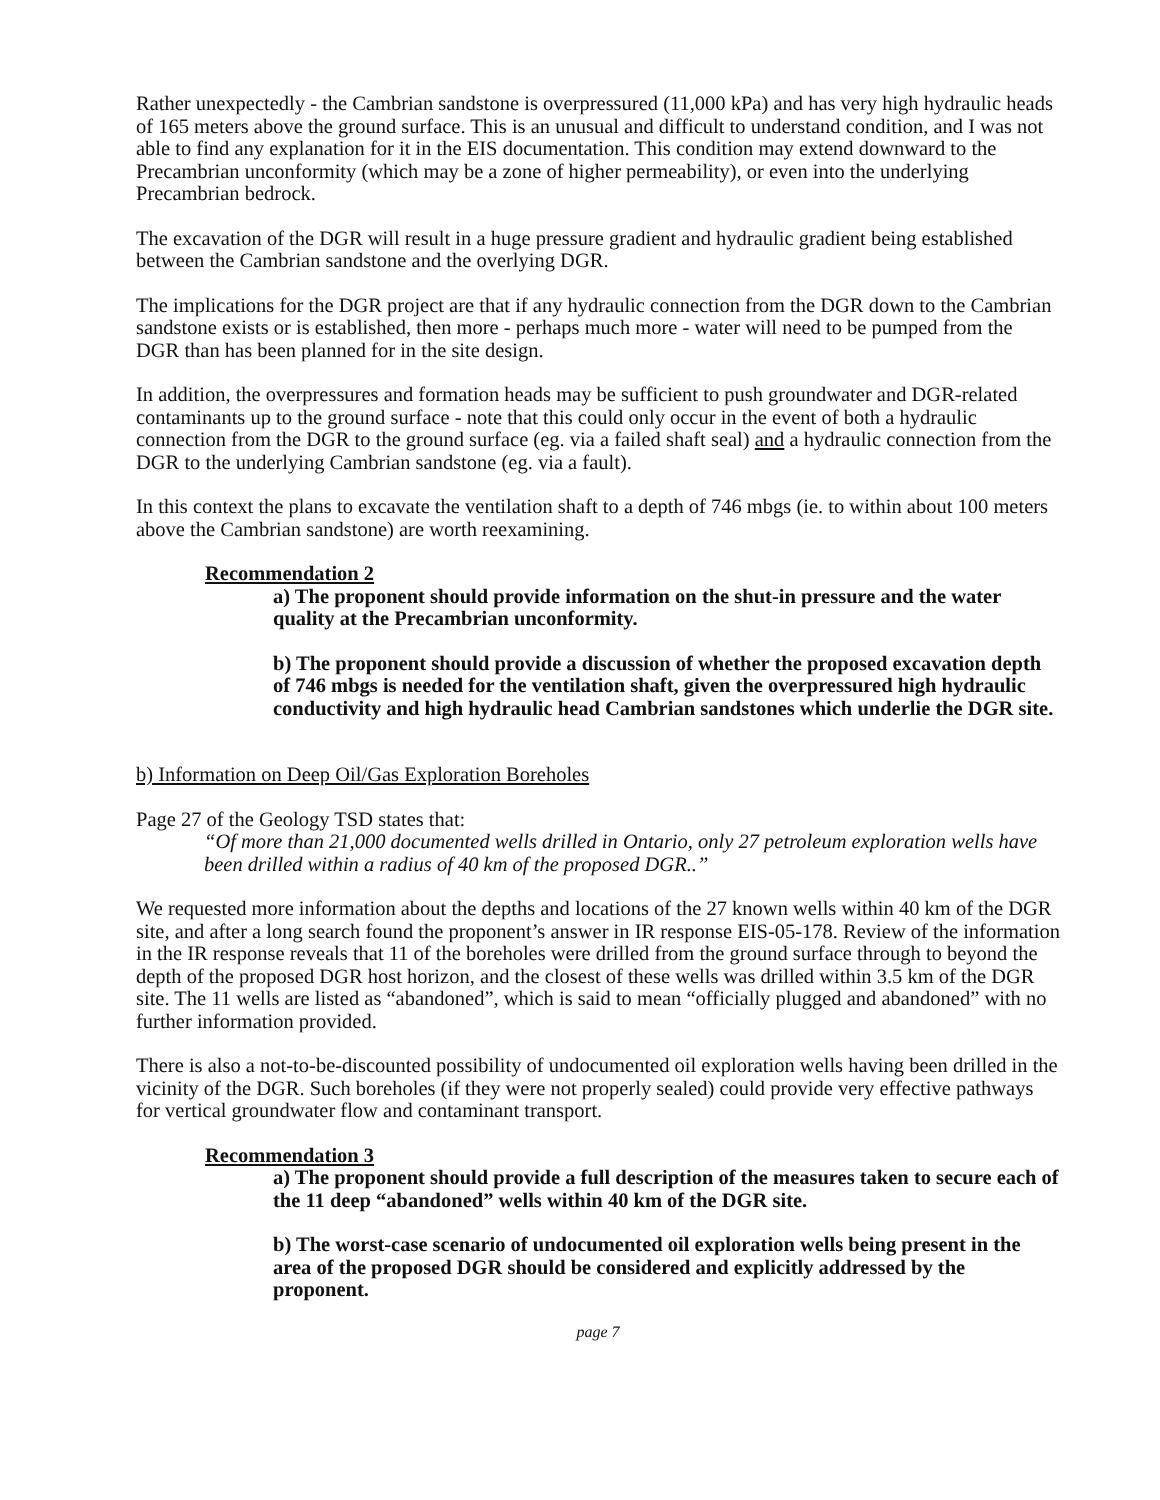Rather unexpectedly - the Cambrian sandstone is overpressured (11,000 kPa) and has very high hydraulic heads of 165 meters above the ground surface. This is an unusual and difficult to understand condition, and I was not able to find any explanation for it in the EIS documentation. This condition may extend downward to the Precambrian unconformity (which may be a zone of higher permeability), or even into the underlying Precambrian bedrock.
The excavation of the DGR will result in a huge pressure gradient and hydraulic gradient being established between the Cambrian sandstone and the overlying DGR.
The implications for the DGR project are that if any hydraulic connection from the DGR down to the Cambrian sandstone exists or is established, then more - perhaps much more - water will need to be pumped from the DGR than has been planned for in the site design.
In addition, the overpressures and formation heads may be sufficient to push groundwater and DGR-related contaminants up to the ground surface - note that this could only occur in the event of both a hydraulic connection from the DGR to the ground surface (eg. via a failed shaft seal) and a hydraulic connection from the DGR to the underlying Cambrian sandstone (eg. via a fault).
In this context the plans to excavate the ventilation shaft to a depth of 746 mbgs (ie. to within about 100 meters above the Cambrian sandstone) are worth reexamining.
Recommendation 2
a) The proponent should provide information on the shut-in pressure and the water quality at the Precambrian unconformity.
b) The proponent should provide a discussion of whether the proposed excavation depth of 746 mbgs is needed for the ventilation shaft, given the overpressured high hydraulic conductivity and high hydraulic head Cambrian sandstones which underlie the DGR site.
b) Information on Deep Oil/Gas Exploration Boreholes
Page 27 of the Geology TSD states that:
“Of more than 21,000 documented wells drilled in Ontario, only 27 petroleum exploration wells have been drilled within a radius of 40 km of the proposed DGR..”
We requested more information about the depths and locations of the 27 known wells within 40 km of the DGR site, and after a long search found the proponent’s answer in IR response EIS-05-178. Review of the information in the IR response reveals that 11 of the boreholes were drilled from the ground surface through to beyond the depth of the proposed DGR host horizon, and the closest of these wells was drilled within 3.5 km of the DGR site. The 11 wells are listed as “abandoned”, which is said to mean “officially plugged and abandoned” with no further information provided.
There is also a not-to-be-discounted possibility of undocumented oil exploration wells having been drilled in the vicinity of the DGR. Such boreholes (if they were not properly sealed) could provide very effective pathways for vertical groundwater flow and contaminant transport.
Recommendation 3
a) The proponent should provide a full description of the measures taken to secure each of the 11 deep “abandoned” wells within 40 km of the DGR site.
b) The worst-case scenario of undocumented oil exploration wells being present in the area of the proposed DGR should be considered and explicitly addressed by the proponent.
page 7